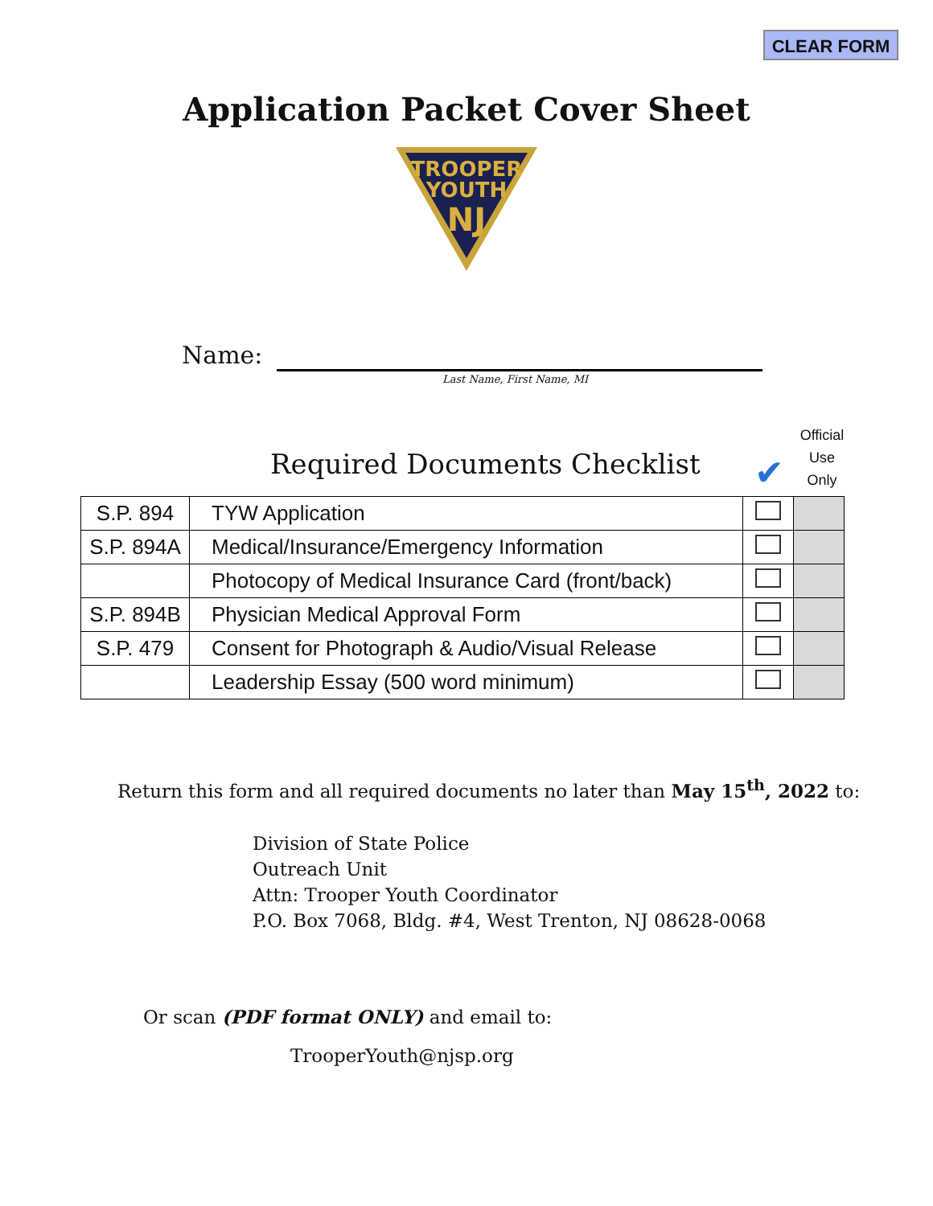CLEAR FORM
Application Packet Cover Sheet
TROOPER
YOUTH
NJ
Name:
Last Name, First Name, MI
Required Documents Checklist ✔
Official Use Only
| S.P. 894 | TYW Application | | |
| S.P. 894A | Medical/Insurance/Emergency Information | | |
| | Photocopy of Medical Insurance Card (front/back) | | |
| S.P. 894B | Physician Medical Approval Form | | |
| S.P. 479 | Consent for Photograph & Audio/Visual Release | | |
| | Leadership Essay (500 word minimum) | | |
Return this form and all required documents no later than May 15<sup>th</sup>, 2022 to:
Division of State Police
Outreach Unit
Attn: Trooper Youth Coordinator
P.O. Box 7068, Bldg. #4, West Trenton, NJ 08628-0068
Or scan (PDF format ONLY) and email to:
TrooperYouth@njsp.org